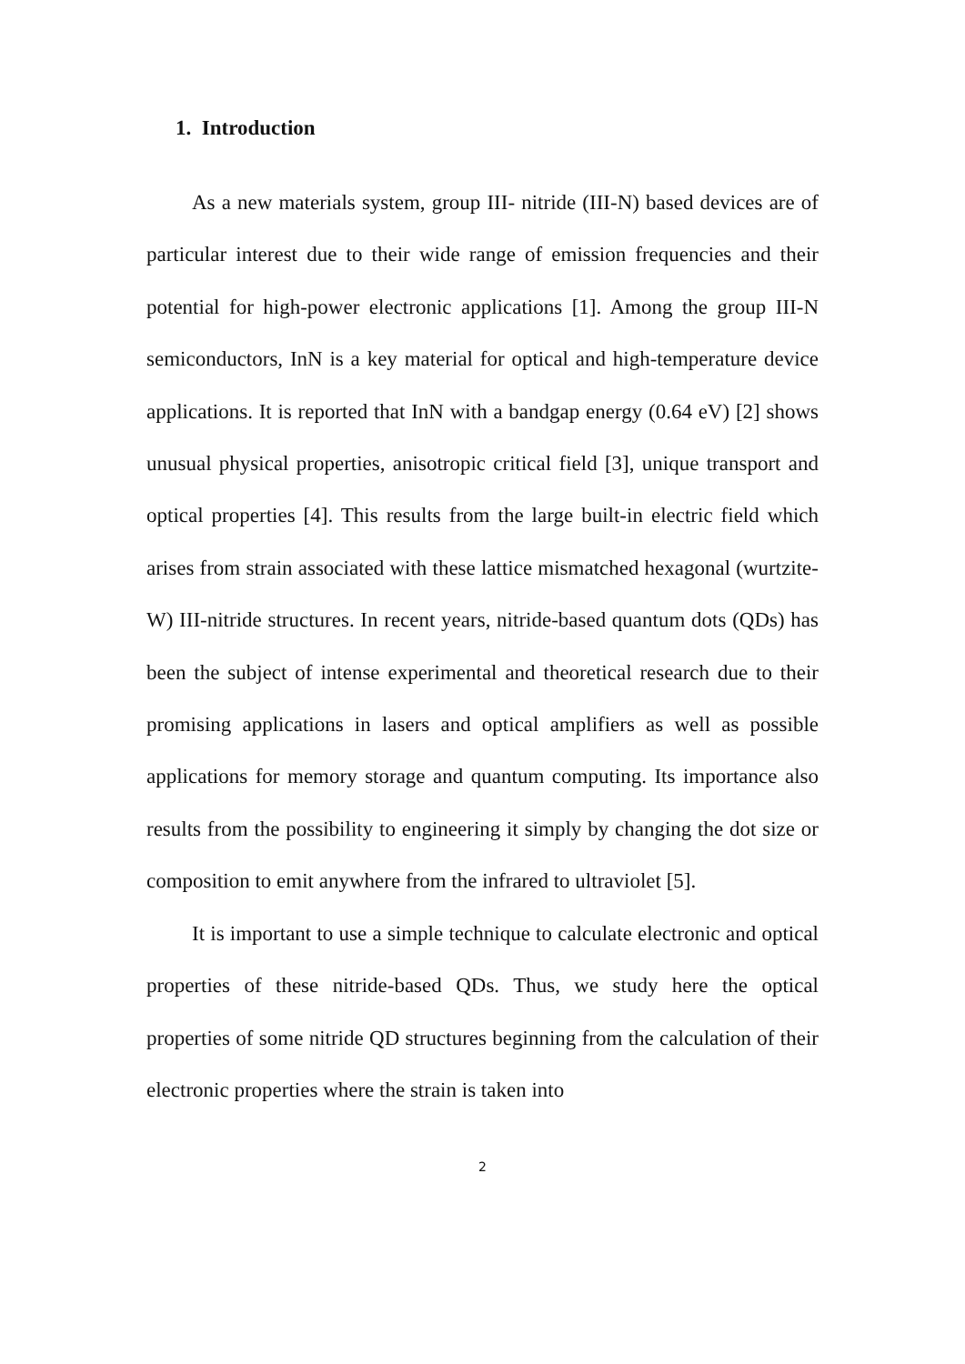1. Introduction
As a new materials system, group III- nitride (III-N) based devices are of particular interest due to their wide range of emission frequencies and their potential for high-power electronic applications [1]. Among the group III-N semiconductors, InN is a key material for optical and high-temperature device applications. It is reported that InN with a bandgap energy (0.64 eV) [2] shows unusual physical properties, anisotropic critical field [3], unique transport and optical properties [4]. This results from the large built-in electric field which arises from strain associated with these lattice mismatched hexagonal (wurtzite- W) III-nitride structures. In recent years, nitride-based quantum dots (QDs) has been the subject of intense experimental and theoretical research due to their promising applications in lasers and optical amplifiers as well as possible applications for memory storage and quantum computing. Its importance also results from the possibility to engineering it simply by changing the dot size or composition to emit anywhere from the infrared to ultraviolet [5].
It is important to use a simple technique to calculate electronic and optical properties of these nitride-based QDs. Thus, we study here the optical properties of some nitride QD structures beginning from the calculation of their electronic properties where the strain is taken into
2